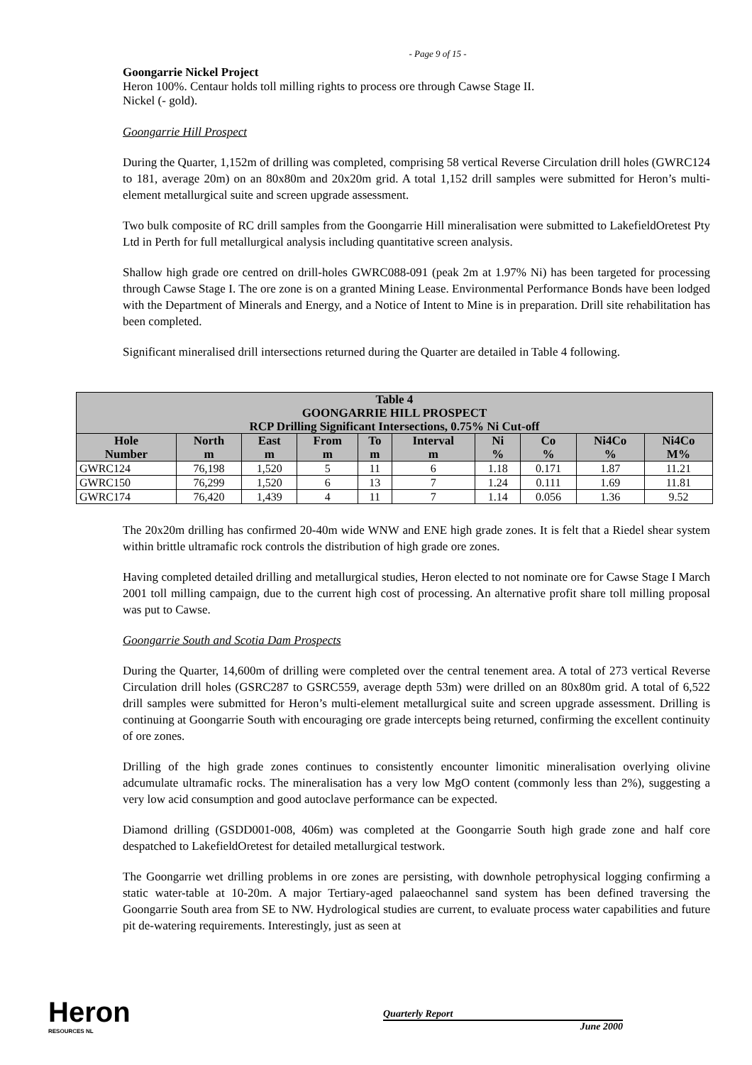- Page 9 of 15 -
Goongarrie Nickel Project
Heron 100%. Centaur holds toll milling rights to process ore through Cawse Stage II.
Nickel (- gold).
Goongarrie Hill Prospect
During the Quarter, 1,152m of drilling was completed, comprising 58 vertical Reverse Circulation drill holes (GWRC124 to 181, average 20m) on an 80x80m and 20x20m grid. A total 1,152 drill samples were submitted for Heron’s multi-element metallurgical suite and screen upgrade assessment.
Two bulk composite of RC drill samples from the Goongarrie Hill mineralisation were submitted to LakefieldOretest Pty Ltd in Perth for full metallurgical analysis including quantitative screen analysis.
Shallow high grade ore centred on drill-holes GWRC088-091 (peak 2m at 1.97% Ni) has been targeted for processing through Cawse Stage I. The ore zone is on a granted Mining Lease. Environmental Performance Bonds have been lodged with the Department of Minerals and Energy, and a Notice of Intent to Mine is in preparation. Drill site rehabilitation has been completed.
Significant mineralised drill intersections returned during the Quarter are detailed in Table 4 following.
The 20x20m drilling has confirmed 20-40m wide WNW and ENE high grade zones. It is felt that a Riedel shear system within brittle ultramafic rock controls the distribution of high grade ore zones.
Having completed detailed drilling and metallurgical studies, Heron elected to not nominate ore for Cawse Stage I March 2001 toll milling campaign, due to the current high cost of processing. An alternative profit share toll milling proposal was put to Cawse.
Goongarrie South and Scotia Dam Prospects
During the Quarter, 14,600m of drilling were completed over the central tenement area. A total of 273 vertical Reverse Circulation drill holes (GSRC287 to GSRC559, average depth 53m) were drilled on an 80x80m grid. A total of 6,522 drill samples were submitted for Heron’s multi-element metallurgical suite and screen upgrade assessment. Drilling is continuing at Goongarrie South with encouraging ore grade intercepts being returned, confirming the excellent continuity of ore zones.
Drilling of the high grade zones continues to consistently encounter limonitic mineralisation overlying olivine adcumulate ultramafic rocks. The mineralisation has a very low MgO content (commonly less than 2%), suggesting a very low acid consumption and good autoclave performance can be expected.
Diamond drilling (GSDD001-008, 406m) was completed at the Goongarrie South high grade zone and half core despatched to LakefieldOretest for detailed metallurgical testwork.
The Goongarrie wet drilling problems in ore zones are persisting, with downhole petrophysical logging confirming a static water-table at 10-20m. A major Tertiary-aged palaeochannel sand system has been defined traversing the Goongarrie South area from SE to NW. Hydrological studies are current, to evaluate process water capabilities and future pit de-watering requirements. Interestingly, just as seen at
| Table 4 GOONGARRIE HILL PROSPECT RCP Drilling Significant Intersections, 0.75% Ni Cut-off | | | | | | | | | |
| --- | --- | --- | --- | --- | --- | --- | --- | --- | --- |
| Hole Number | North m | East m | From m | To m | Interval m | Ni % | Co % | Ni4Co % | Ni4Co M% |
| GWRC124 | 76,198 | 1,520 | 5 | 11 | 6 | 1.18 | 0.171 | 1.87 | 11.21 |
| GWRC150 | 76,299 | 1,520 | 6 | 13 | 7 | 1.24 | 0.111 | 1.69 | 11.81 |
| GWRC174 | 76,420 | 1,439 | 4 | 11 | 7 | 1.14 | 0.056 | 1.36 | 9.52 |
Heron
RESOURCES NL
Quarterly Report
June 2000